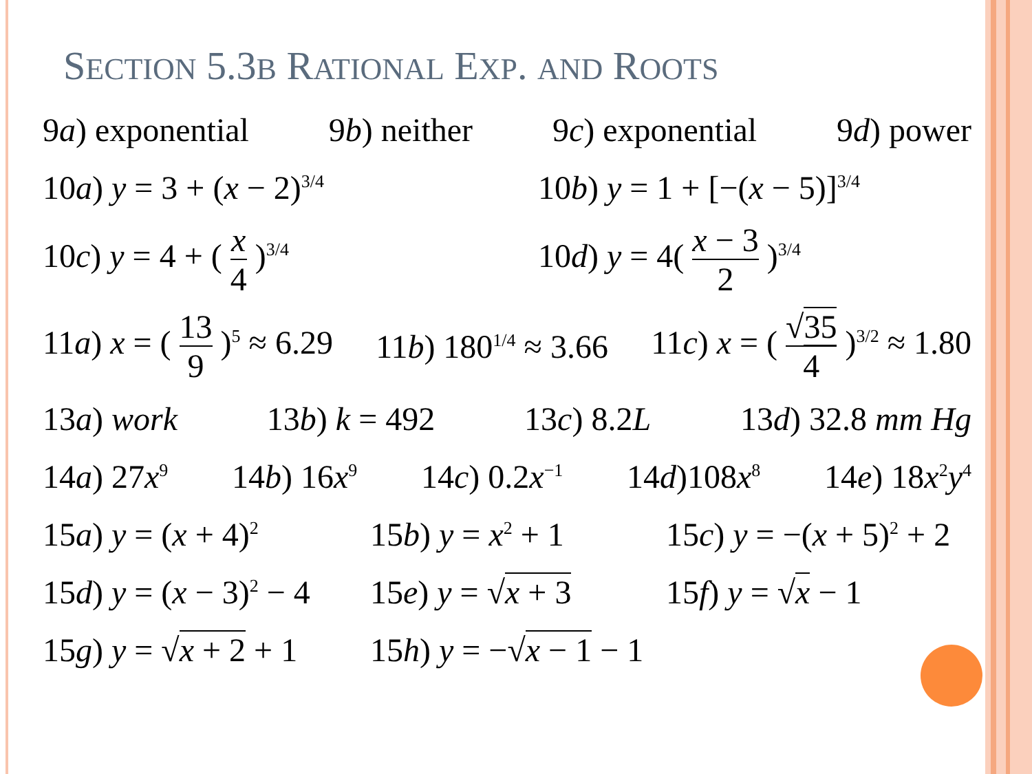SECTION 5.3B RATIONAL EXP. AND ROOTS
9a) exponential 9b) neither 9c) exponential 9d) power
10a) y = 3 + (x − 2)<sup>3/4</sup> 10b) y = 1 + [−(x − 5)]<sup>3/4</sup>
10c) y = 4 + ( x 4 )<sup>3/4</sup> 10d) y = 4( x − 3 2 )<sup>3/4</sup>
11a) x = ( 13 9 )<sup>5</sup> ≈ 6.29 11b) 180<sup>1/4</sup> ≈ 3.66 11c) x = ( √35 4 )<sup>3/2</sup> ≈ 1.80
13a) work 13b) k = 492 13c) 8.2L 13d) 32.8 mm Hg
14a) 27x<sup>9</sup> 14b) 16x<sup>9</sup> 14c) 0.2x<sup>−1</sup> 14d)108x<sup>8</sup> 14e) 18x<sup>2</sup>y<sup>4</sup>
15a) y = (x + 4)<sup>2</sup> 15b) y = x<sup>2</sup> + 1 15c) y = −(x + 5)<sup>2</sup> + 2
15d) y = (x − 3)<sup>2</sup> − 4 15e) y = √x + 3 15f) y = √x − 1
15g) y = √x + 2 + 1 15h) y = −√x − 1 − 1